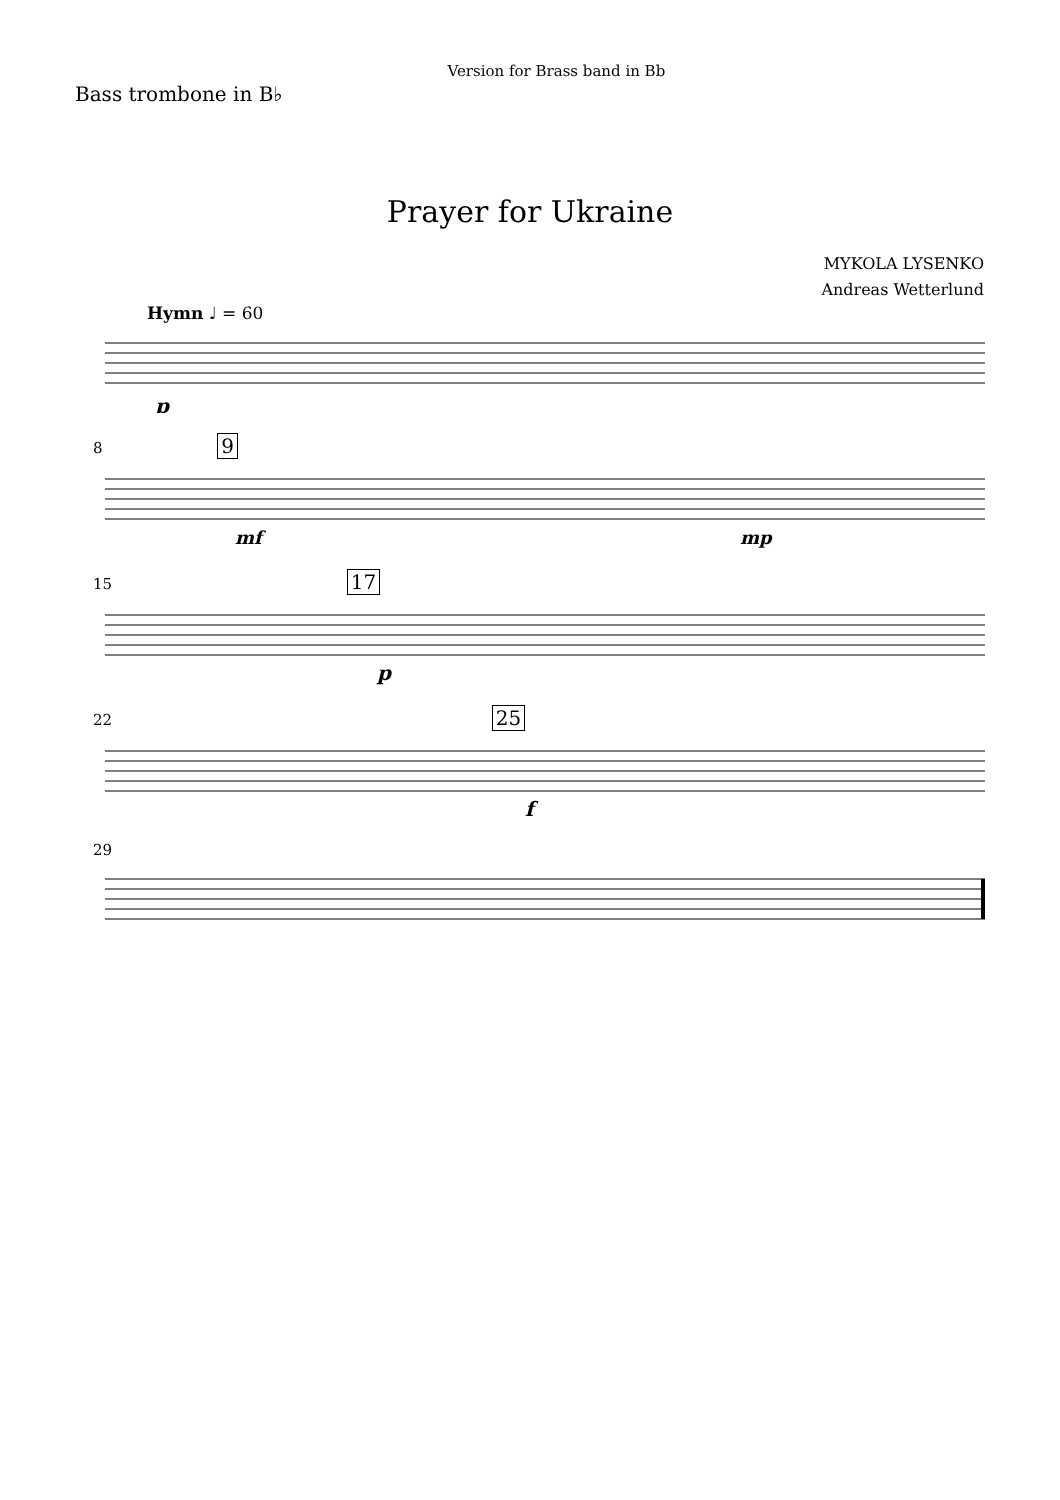Bass trombone in B♭
Version for Brass band in Bb
Prayer for Ukraine
MYKOLA LYSENKO
Andreas Wetterlund
Hymn ♩ = 60
p
8 9
mf
mp
15 17
p
22 25
f
29